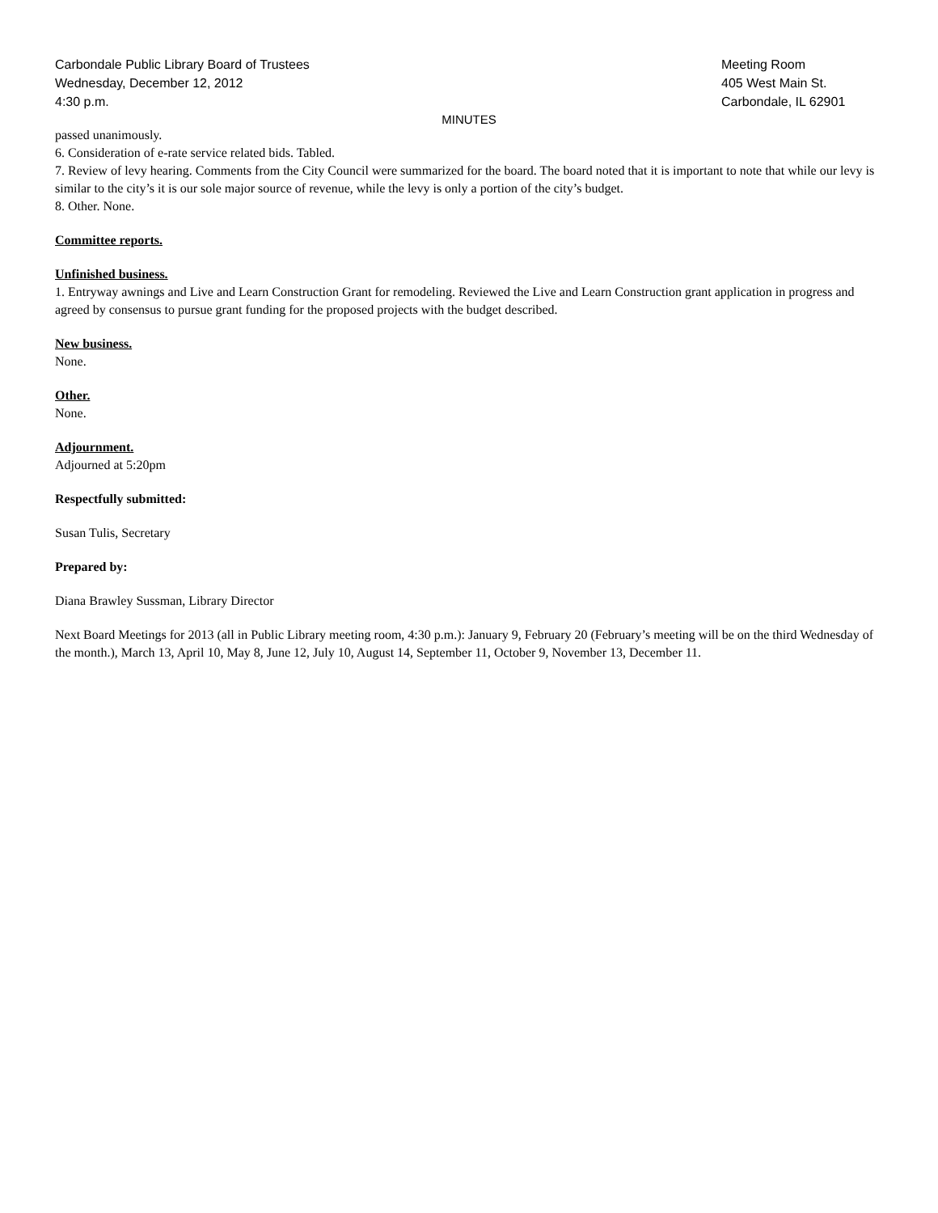Carbondale Public Library Board of Trustees Meeting Room
Wednesday, December 12, 2012 405 West Main St.
4:30 p.m. Carbondale, IL 62901
MINUTES
passed unanimously.
6. Consideration of e-rate service related bids. Tabled.
7. Review of levy hearing. Comments from the City Council were summarized for the board. The board noted that it is important to note that while our levy is similar to the city’s it is our sole major source of revenue, while the levy is only a portion of the city’s budget.
8. Other. None.
Committee reports.
Unfinished business.
1. Entryway awnings and Live and Learn Construction Grant for remodeling. Reviewed the Live and Learn Construction grant application in progress and agreed by consensus to pursue grant funding for the proposed projects with the budget described.
New business.
None.
Other.
None.
Adjournment.
Adjourned at 5:20pm
Respectfully submitted:
Susan Tulis, Secretary
Prepared by:
Diana Brawley Sussman, Library Director
Next Board Meetings for 2013 (all in Public Library meeting room, 4:30 p.m.): January 9, February 20 (February’s meeting will be on the third Wednesday of the month.), March 13, April 10, May 8, June 12, July 10, August 14, September 11, October 9, November 13, December 11.